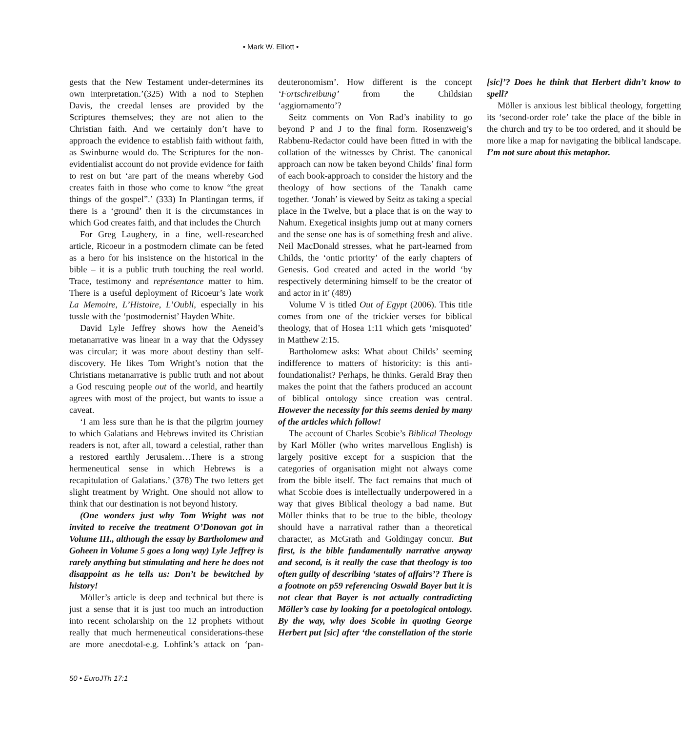• Mark W. Elliott •
gests that the New Testament under-determines its own interpretation.’(325) With a nod to Stephen Davis, the creedal lenses are provided by the Scriptures themselves; they are not alien to the Christian faith. And we certainly don’t have to approach the evidence to establish faith without faith, as Swinburne would do. The Scriptures for the non-evidentialist account do not provide evidence for faith to rest on but ‘are part of the means whereby God creates faith in those who come to know “the great things of the gospel”.’ (333) In Plantingan terms, if there is a ‘ground’ then it is the circumstances in which God creates faith, and that includes the Church
For Greg Laughery, in a fine, well-researched article, Ricoeur in a postmodern climate can be feted as a hero for his insistence on the historical in the bible – it is a public truth touching the real world. Trace, testimony and représentance matter to him. There is a useful deployment of Ricoeur’s late work La Memoire, L’Histoire, L’Oubli, especially in his tussle with the ‘postmodernist’ Hayden White.
David Lyle Jeffrey shows how the Aeneid’s metanarrative was linear in a way that the Odyssey was circular; it was more about destiny than self-discovery. He likes Tom Wright’s notion that the Christians metanarrative is public truth and not about a God rescuing people out of the world, and heartily agrees with most of the project, but wants to issue a caveat.
‘I am less sure than he is that the pilgrim journey to which Galatians and Hebrews invited its Christian readers is not, after all, toward a celestial, rather than a restored earthly Jerusalem…There is a strong hermeneutical sense in which Hebrews is a recapitulation of Galatians.’ (378) The two letters get slight treatment by Wright. One should not allow to think that our destination is not beyond history.
(One wonders just why Tom Wright was not invited to receive the treatment O’Donovan got in Volume III., although the essay by Bartholomew and Goheen in Volume 5 goes a long way) Lyle Jeffrey is rarely anything but stimulating and here he does not disappoint as he tells us: Don’t be bewitched by history!
Möller’s article is deep and technical but there is just a sense that it is just too much an introduction into recent scholarship on the 12 prophets without really that much hermeneutical considerations-these are more anecdotal-e.g. Lohfink’s attack on ‘pan-deuteronomism’. How different is the concept ‘Fortschreibung’ from the Childsian ‘aggiornamento’?
Seitz comments on Von Rad’s inability to go beyond P and J to the final form. Rosenzweig’s Rabbenu-Redactor could have been fitted in with the collation of the witnesses by Christ. The canonical approach can now be taken beyond Childs’ final form of each book-approach to consider the history and the theology of how sections of the Tanakh came together. ‘Jonah’ is viewed by Seitz as taking a special place in the Twelve, but a place that is on the way to Nahum. Exegetical insights jump out at many corners and the sense one has is of something fresh and alive. Neil MacDonald stresses, what he part-learned from Childs, the ‘ontic priority’ of the early chapters of Genesis. God created and acted in the world ‘by respectively determining himself to be the creator of and actor in it’ (489)
Volume V is titled Out of Egypt (2006). This title comes from one of the trickier verses for biblical theology, that of Hosea 1:11 which gets ‘misquoted’ in Matthew 2:15.
Bartholomew asks: What about Childs’ seeming indifference to matters of historicity: is this anti-foundationalist? Perhaps, he thinks. Gerald Bray then makes the point that the fathers produced an account of biblical ontology since creation was central. However the necessity for this seems denied by many of the articles which follow!
The account of Charles Scobie’s Biblical Theology by Karl Möller (who writes marvellous English) is largely positive except for a suspicion that the categories of organisation might not always come from the bible itself. The fact remains that much of what Scobie does is intellectually underpowered in a way that gives Biblical theology a bad name. But Möller thinks that to be true to the bible, theology should have a narratival rather than a theoretical character, as McGrath and Goldingay concur. But first, is the bible fundamentally narrative anyway and second, is it really the case that theology is too often guilty of describing ‘states of affairs’? There is a footnote on p59 referencing Oswald Bayer but it is not clear that Bayer is not actually contradicting Möller’s case by looking for a poetological ontology. By the way, why does Scobie in quoting George Herbert put [sic] after ‘the constellation of the storie [sic]’? Does he think that Herbert didn’t know to spell?
Möller is anxious lest biblical theology, forgetting its ‘second-order role’ take the place of the bible in the church and try to be too ordered, and it should be more like a map for navigating the biblical landscape. I’m not sure about this metaphor.
50 • EuroJTh 17:1